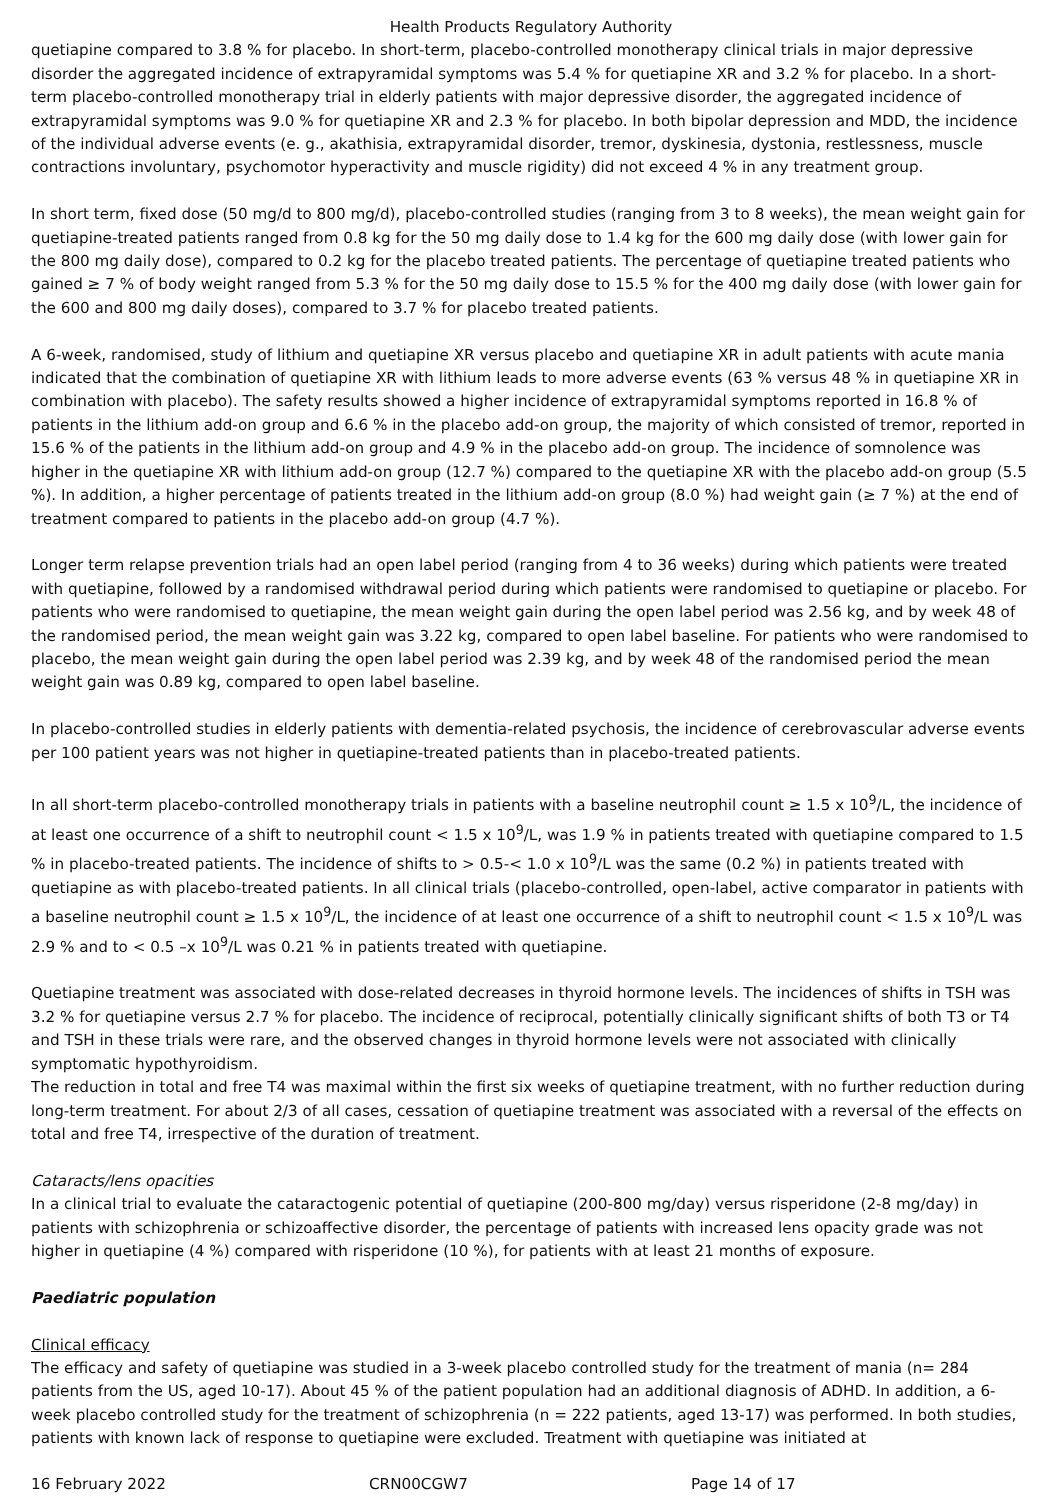Health Products Regulatory Authority
quetiapine compared to 3.8 % for placebo. In short-term, placebo-controlled monotherapy clinical trials in major depressive disorder the aggregated incidence of extrapyramidal symptoms was 5.4 % for quetiapine XR and 3.2 % for placebo. In a short-term placebo-controlled monotherapy trial in elderly patients with major depressive disorder, the aggregated incidence of extrapyramidal symptoms was 9.0 % for quetiapine XR and 2.3 % for placebo. In both bipolar depression and MDD, the incidence of the individual adverse events (e. g., akathisia, extrapyramidal disorder, tremor, dyskinesia, dystonia, restlessness, muscle contractions involuntary, psychomotor hyperactivity and muscle rigidity) did not exceed 4 % in any treatment group.
In short term, fixed dose (50 mg/d to 800 mg/d), placebo-controlled studies (ranging from 3 to 8 weeks), the mean weight gain for quetiapine-treated patients ranged from 0.8 kg for the 50 mg daily dose to 1.4 kg for the 600 mg daily dose (with lower gain for the 800 mg daily dose), compared to 0.2 kg for the placebo treated patients. The percentage of quetiapine treated patients who gained ≥ 7 % of body weight ranged from 5.3 % for the 50 mg daily dose to 15.5 % for the 400 mg daily dose (with lower gain for the 600 and 800 mg daily doses), compared to 3.7 % for placebo treated patients.
A 6-week, randomised, study of lithium and quetiapine XR versus placebo and quetiapine XR in adult patients with acute mania indicated that the combination of quetiapine XR with lithium leads to more adverse events (63 % versus 48 % in quetiapine XR in combination with placebo). The safety results showed a higher incidence of extrapyramidal symptoms reported in 16.8 % of patients in the lithium add-on group and 6.6 % in the placebo add-on group, the majority of which consisted of tremor, reported in 15.6 % of the patients in the lithium add-on group and 4.9 % in the placebo add-on group. The incidence of somnolence was higher in the quetiapine XR with lithium add-on group (12.7 %) compared to the quetiapine XR with the placebo add-on group (5.5 %). In addition, a higher percentage of patients treated in the lithium add-on group (8.0 %) had weight gain (≥ 7 %) at the end of treatment compared to patients in the placebo add-on group (4.7 %).
Longer term relapse prevention trials had an open label period (ranging from 4 to 36 weeks) during which patients were treated with quetiapine, followed by a randomised withdrawal period during which patients were randomised to quetiapine or placebo. For patients who were randomised to quetiapine, the mean weight gain during the open label period was 2.56 kg, and by week 48 of the randomised period, the mean weight gain was 3.22 kg, compared to open label baseline. For patients who were randomised to placebo, the mean weight gain during the open label period was 2.39 kg, and by week 48 of the randomised period the mean weight gain was 0.89 kg, compared to open label baseline.
In placebo-controlled studies in elderly patients with dementia-related psychosis, the incidence of cerebrovascular adverse events per 100 patient years was not higher in quetiapine-treated patients than in placebo-treated patients.
In all short-term placebo-controlled monotherapy trials in patients with a baseline neutrophil count ≥ 1.5 x 10<sup>9</sup>/L, the incidence of at least one occurrence of a shift to neutrophil count < 1.5 x 10<sup>9</sup>/L, was 1.9 % in patients treated with quetiapine compared to 1.5 % in placebo-treated patients. The incidence of shifts to > 0.5-< 1.0 x 10<sup>9</sup>/L was the same (0.2 %) in patients treated with quetiapine as with placebo-treated patients. In all clinical trials (placebo-controlled, open-label, active comparator in patients with a baseline neutrophil count ≥ 1.5 x 10<sup>9</sup>/L, the incidence of at least one occurrence of a shift to neutrophil count < 1.5 x 10<sup>9</sup>/L was 2.9 % and to < 0.5 –x 10<sup>9</sup>/L was 0.21 % in patients treated with quetiapine.
Quetiapine treatment was associated with dose-related decreases in thyroid hormone levels. The incidences of shifts in TSH was 3.2 % for quetiapine versus 2.7 % for placebo. The incidence of reciprocal, potentially clinically significant shifts of both T3 or T4 and TSH in these trials were rare, and the observed changes in thyroid hormone levels were not associated with clinically symptomatic hypothyroidism.
The reduction in total and free T4 was maximal within the first six weeks of quetiapine treatment, with no further reduction during long-term treatment. For about 2/3 of all cases, cessation of quetiapine treatment was associated with a reversal of the effects on total and free T4, irrespective of the duration of treatment.
Cataracts/lens opacities
In a clinical trial to evaluate the cataractogenic potential of quetiapine (200-800 mg/day) versus risperidone (2-8 mg/day) in patients with schizophrenia or schizoaffective disorder, the percentage of patients with increased lens opacity grade was not higher in quetiapine (4 %) compared with risperidone (10 %), for patients with at least 21 months of exposure.
Paediatric population
Clinical efficacy
The efficacy and safety of quetiapine was studied in a 3-week placebo controlled study for the treatment of mania (n= 284 patients from the US, aged 10-17). About 45 % of the patient population had an additional diagnosis of ADHD. In addition, a 6-week placebo controlled study for the treatment of schizophrenia (n = 222 patients, aged 13-17) was performed. In both studies, patients with known lack of response to quetiapine were excluded. Treatment with quetiapine was initiated at
16 February 2022 CRN00CGW7 Page 14 of 17